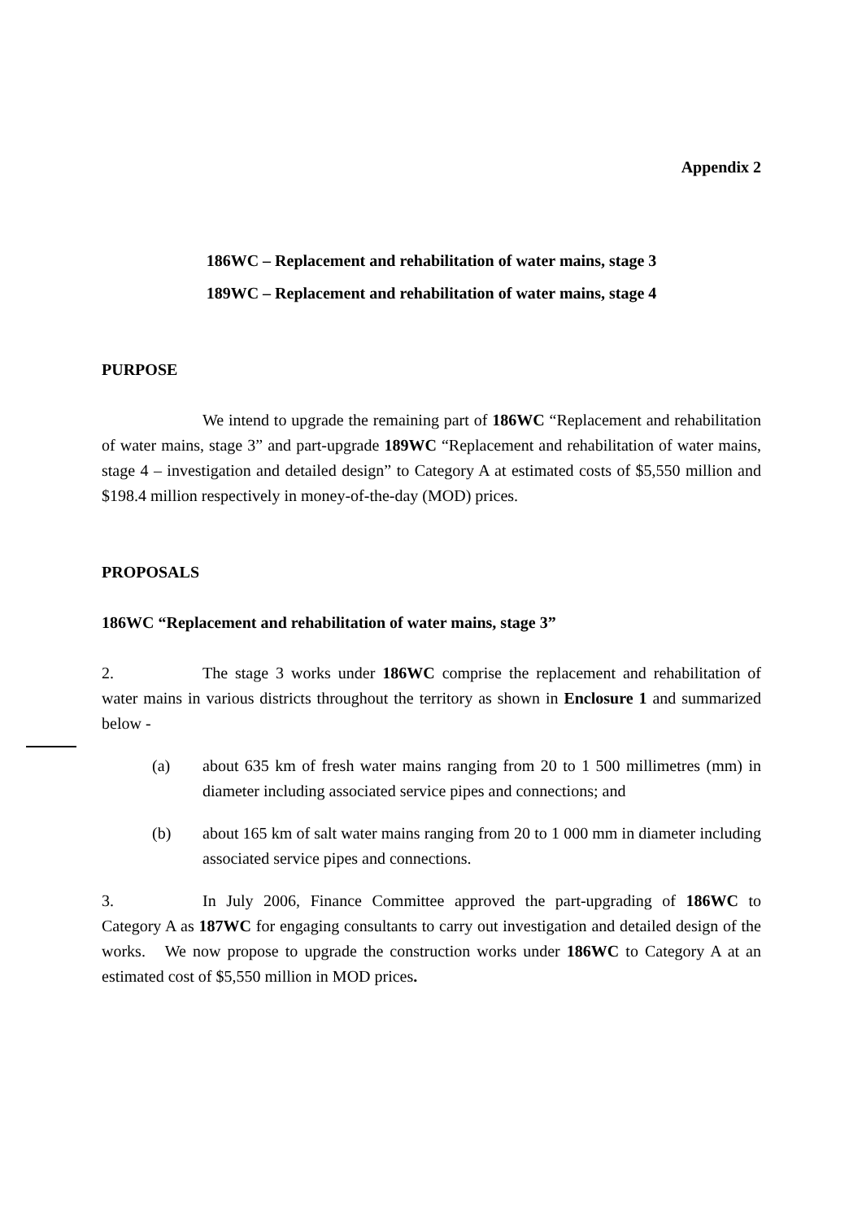Appendix 2
186WC – Replacement and rehabilitation of water mains, stage 3
189WC – Replacement and rehabilitation of water mains, stage 4
PURPOSE
We intend to upgrade the remaining part of 186WC “Replacement and rehabilitation of water mains, stage 3” and part-upgrade 189WC “Replacement and rehabilitation of water mains, stage 4 – investigation and detailed design” to Category A at estimated costs of $5,550 million and $198.4 million respectively in money-of-the-day (MOD) prices.
PROPOSALS
186WC “Replacement and rehabilitation of water mains, stage 3”
2. The stage 3 works under 186WC comprise the replacement and rehabilitation of water mains in various districts throughout the territory as shown in Enclosure 1 and summarized below -
(a) about 635 km of fresh water mains ranging from 20 to 1 500 millimetres (mm) in diameter including associated service pipes and connections; and
(b) about 165 km of salt water mains ranging from 20 to 1 000 mm in diameter including associated service pipes and connections.
3. In July 2006, Finance Committee approved the part-upgrading of 186WC to Category A as 187WC for engaging consultants to carry out investigation and detailed design of the works. We now propose to upgrade the construction works under 186WC to Category A at an estimated cost of $5,550 million in MOD prices.